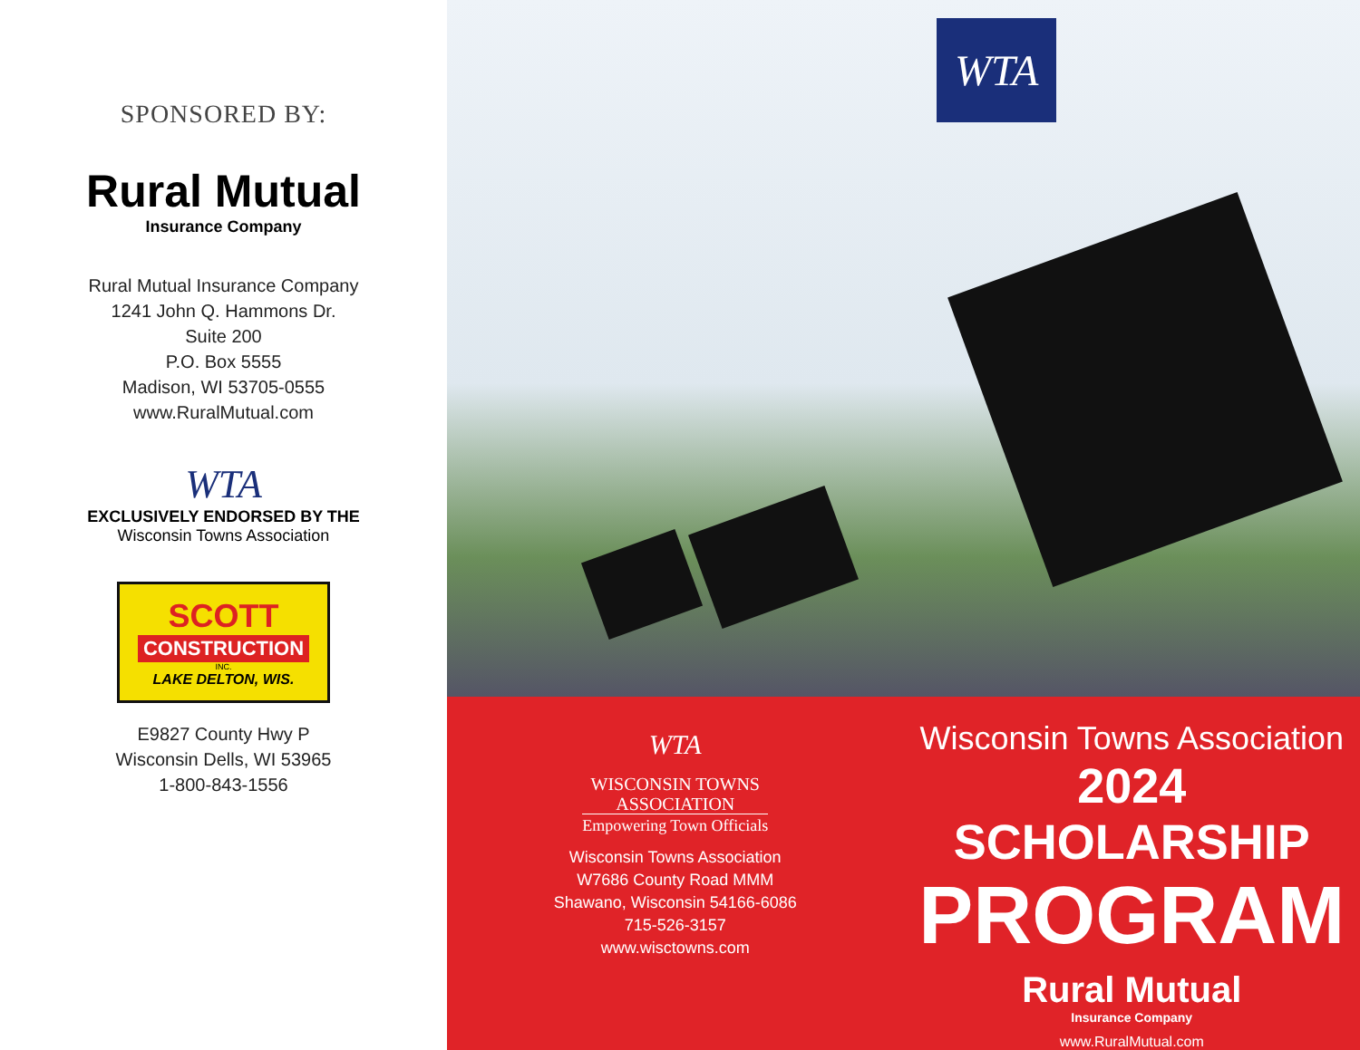SPONSORED BY:
Rural Mutual
Insurance Company
Rural Mutual Insurance Company
1241 John Q. Hammons Dr.
Suite 200
P.O. Box 5555
Madison, WI 53705-0555
www.RuralMutual.com
WTA
EXCLUSIVELY ENDORSED BY THE
Wisconsin Towns Association
SCOTT
CONSTRUCTION
INC.
LAKE DELTON, WIS.
E9827 County Hwy P
Wisconsin Dells, WI 53965
1-800-843-1556
WTA
WTA
WISCONSIN TOWNS
ASSOCIATION
Empowering Town Officials
Wisconsin Towns Association
W7686 County Road MMM
Shawano, Wisconsin 54166-6086
715-526-3157
www.wisctowns.com
Wisconsin Towns Association
2024 SCHOLARSHIP
PROGRAM
Rural Mutual
Insurance Company
www.RuralMutual.com